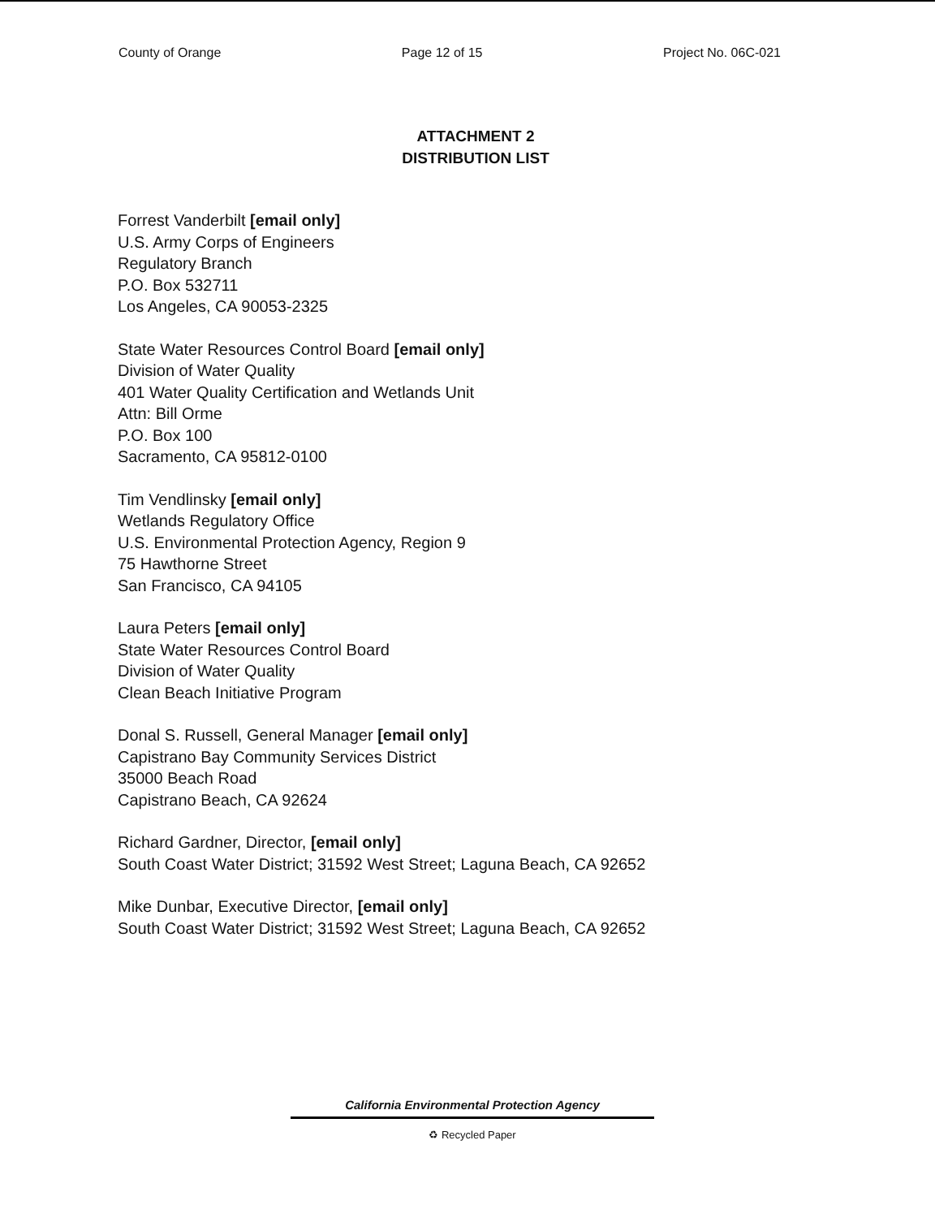County of Orange Page 12 of 15 Project No. 06C-021
ATTACHMENT 2
DISTRIBUTION LIST
Forrest Vanderbilt [email only]
U.S. Army Corps of Engineers
Regulatory Branch
P.O. Box 532711
Los Angeles, CA 90053-2325
State Water Resources Control Board [email only]
Division of Water Quality
401 Water Quality Certification and Wetlands Unit
Attn: Bill Orme
P.O. Box 100
Sacramento, CA 95812-0100
Tim Vendlinsky [email only]
Wetlands Regulatory Office
U.S. Environmental Protection Agency, Region 9
75 Hawthorne Street
San Francisco, CA 94105
Laura Peters [email only]
State Water Resources Control Board
Division of Water Quality
Clean Beach Initiative Program
Donal S. Russell, General Manager [email only]
Capistrano Bay Community Services District
35000 Beach Road
Capistrano Beach, CA 92624
Richard Gardner, Director, [email only]
South Coast Water District; 31592 West Street; Laguna Beach, CA 92652
Mike Dunbar, Executive Director, [email only]
South Coast Water District; 31592 West Street; Laguna Beach, CA 92652
California Environmental Protection Agency
♻ Recycled Paper